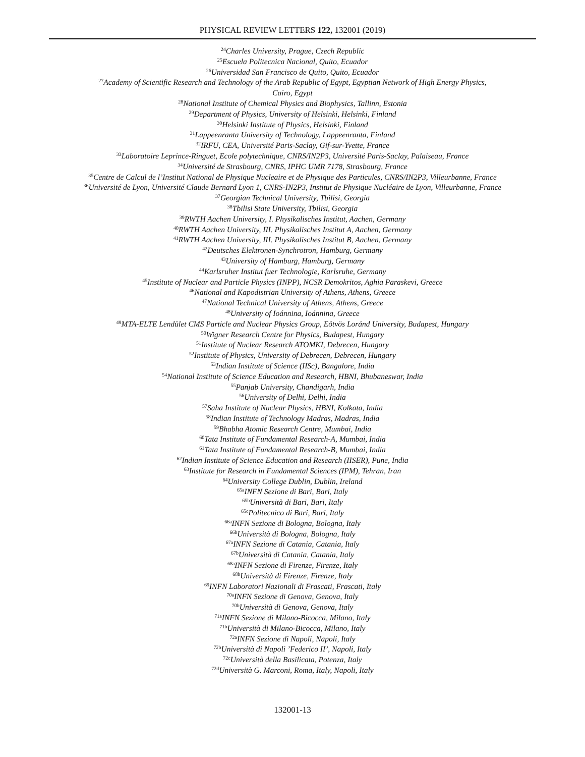PHYSICAL REVIEW LETTERS 122, 132001 (2019)
<sup>24</sup> Charles University, Prague, Czech Republic
<sup>25</sup> Escuela Politecnica Nacional, Quito, Ecuador
<sup>26</sup> Universidad San Francisco de Quito, Quito, Ecuador
<sup>27</sup> Academy of Scientific Research and Technology of the Arab Republic of Egypt, Egyptian Network of High Energy Physics,
Cairo, Egypt
<sup>28</sup> National Institute of Chemical Physics and Biophysics, Tallinn, Estonia
<sup>29</sup> Department of Physics, University of Helsinki, Helsinki, Finland
<sup>30</sup> Helsinki Institute of Physics, Helsinki, Finland
<sup>31</sup> Lappeenranta University of Technology, Lappeenranta, Finland
<sup>32</sup> IRFU, CEA, Université Paris-Saclay, Gif-sur-Yvette, France
<sup>33</sup> Laboratoire Leprince-Ringuet, Ecole polytechnique, CNRS/IN2P3, Université Paris-Saclay, Palaiseau, France
<sup>34</sup> Université de Strasbourg, CNRS, IPHC UMR 7178, Strasbourg, France
<sup>35</sup> Centre de Calcul de l’Institut National de Physique Nucleaire et de Physique des Particules, CNRS/IN2P3, Villeurbanne, France
<sup>36</sup> Université de Lyon, Université Claude Bernard Lyon 1, CNRS-IN2P3, Institut de Physique Nucléaire de Lyon, Villeurbanne, France
<sup>37</sup> Georgian Technical University, Tbilisi, Georgia
<sup>38</sup> Tbilisi State University, Tbilisi, Georgia
<sup>39</sup> RWTH Aachen University, I. Physikalisches Institut, Aachen, Germany
<sup>40</sup> RWTH Aachen University, III. Physikalisches Institut A, Aachen, Germany
<sup>41</sup> RWTH Aachen University, III. Physikalisches Institut B, Aachen, Germany
<sup>42</sup> Deutsches Elektronen-Synchrotron, Hamburg, Germany
<sup>43</sup> University of Hamburg, Hamburg, Germany
<sup>44</sup> Karlsruher Institut fuer Technologie, Karlsruhe, Germany
<sup>45</sup> Institute of Nuclear and Particle Physics (INPP), NCSR Demokritos, Aghia Paraskevi, Greece
<sup>46</sup> National and Kapodistrian University of Athens, Athens, Greece
<sup>47</sup> National Technical University of Athens, Athens, Greece
<sup>48</sup> University of Ioánnina, Ioánnina, Greece
<sup>49</sup> MTA-ELTE Lendület CMS Particle and Nuclear Physics Group, Eötvös Loránd University, Budapest, Hungary
<sup>50</sup> Wigner Research Centre for Physics, Budapest, Hungary
<sup>51</sup> Institute of Nuclear Research ATOMKI, Debrecen, Hungary
<sup>52</sup> Institute of Physics, University of Debrecen, Debrecen, Hungary
<sup>53</sup> Indian Institute of Science (IISc), Bangalore, India
<sup>54</sup> National Institute of Science Education and Research, HBNI, Bhubaneswar, India
<sup>55</sup> Panjab University, Chandigarh, India
<sup>56</sup> University of Delhi, Delhi, India
<sup>57</sup> Saha Institute of Nuclear Physics, HBNI, Kolkata, India
<sup>58</sup> Indian Institute of Technology Madras, Madras, India
<sup>59</sup> Bhabha Atomic Research Centre, Mumbai, India
<sup>60</sup> Tata Institute of Fundamental Research-A, Mumbai, India
<sup>61</sup> Tata Institute of Fundamental Research-B, Mumbai, India
<sup>62</sup> Indian Institute of Science Education and Research (IISER), Pune, India
<sup>63</sup> Institute for Research in Fundamental Sciences (IPM), Tehran, Iran
<sup>64</sup> University College Dublin, Dublin, Ireland
<sup>65a</sup>INFN Sezione di Bari, Bari, Italy
<sup>65b</sup>Università di Bari, Bari, Italy
<sup>65c</sup>Politecnico di Bari, Bari, Italy
<sup>66a</sup>INFN Sezione di Bologna, Bologna, Italy
<sup>66b</sup>Università di Bologna, Bologna, Italy
<sup>67a</sup>INFN Sezione di Catania, Catania, Italy
<sup>67b</sup>Università di Catania, Catania, Italy
<sup>68a</sup>INFN Sezione di Firenze, Firenze, Italy
<sup>68b</sup>Università di Firenze, Firenze, Italy
<sup>69</sup>INFN Laboratori Nazionali di Frascati, Frascati, Italy
<sup>70a</sup>INFN Sezione di Genova, Genova, Italy
<sup>70b</sup>Università di Genova, Genova, Italy
<sup>71a</sup>INFN Sezione di Milano-Bicocca, Milano, Italy
<sup>71b</sup>Università di Milano-Bicocca, Milano, Italy
<sup>72a</sup>INFN Sezione di Napoli, Napoli, Italy
<sup>72b</sup>Università di Napoli ’Federico II’, Napoli, Italy
<sup>72c</sup>Università della Basilicata, Potenza, Italy
<sup>72d</sup>Università G. Marconi, Roma, Italy, Napoli, Italy
132001-13